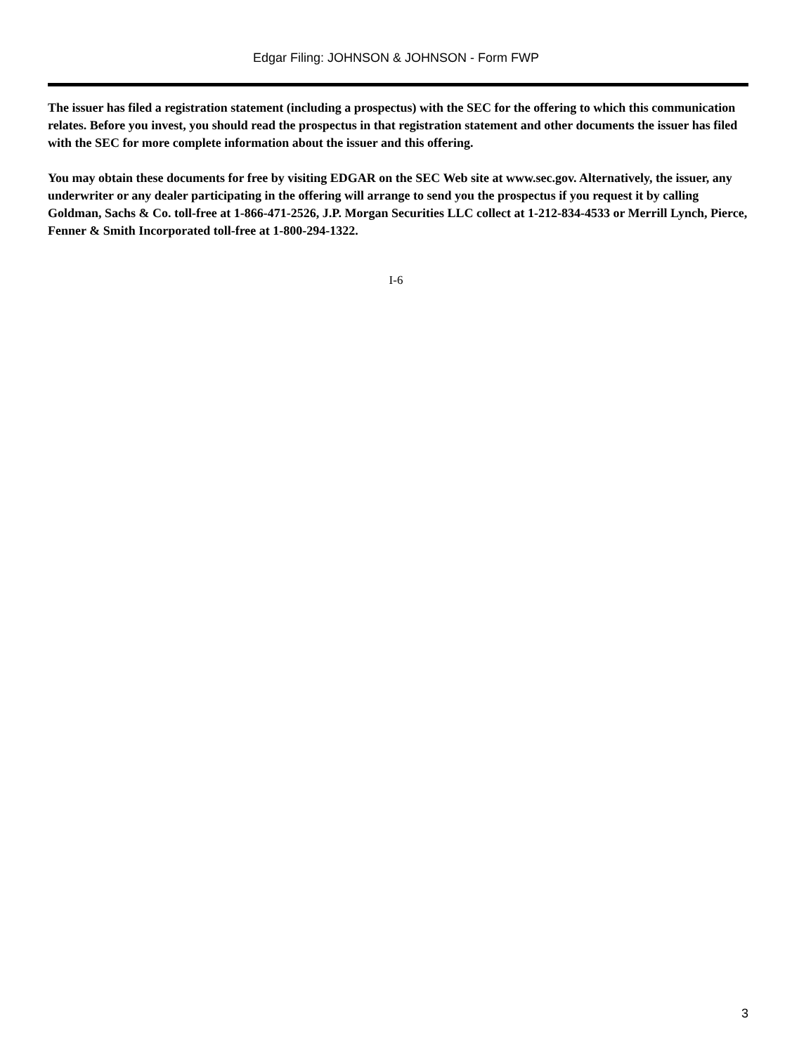Edgar Filing: JOHNSON & JOHNSON - Form FWP
The issuer has filed a registration statement (including a prospectus) with the SEC for the offering to which this communication relates. Before you invest, you should read the prospectus in that registration statement and other documents the issuer has filed with the SEC for more complete information about the issuer and this offering.
You may obtain these documents for free by visiting EDGAR on the SEC Web site at www.sec.gov. Alternatively, the issuer, any underwriter or any dealer participating in the offering will arrange to send you the prospectus if you request it by calling Goldman, Sachs & Co. toll-free at 1-866-471-2526, J.P. Morgan Securities LLC collect at 1-212-834-4533 or Merrill Lynch, Pierce, Fenner & Smith Incorporated toll-free at 1-800-294-1322.
I-6
3